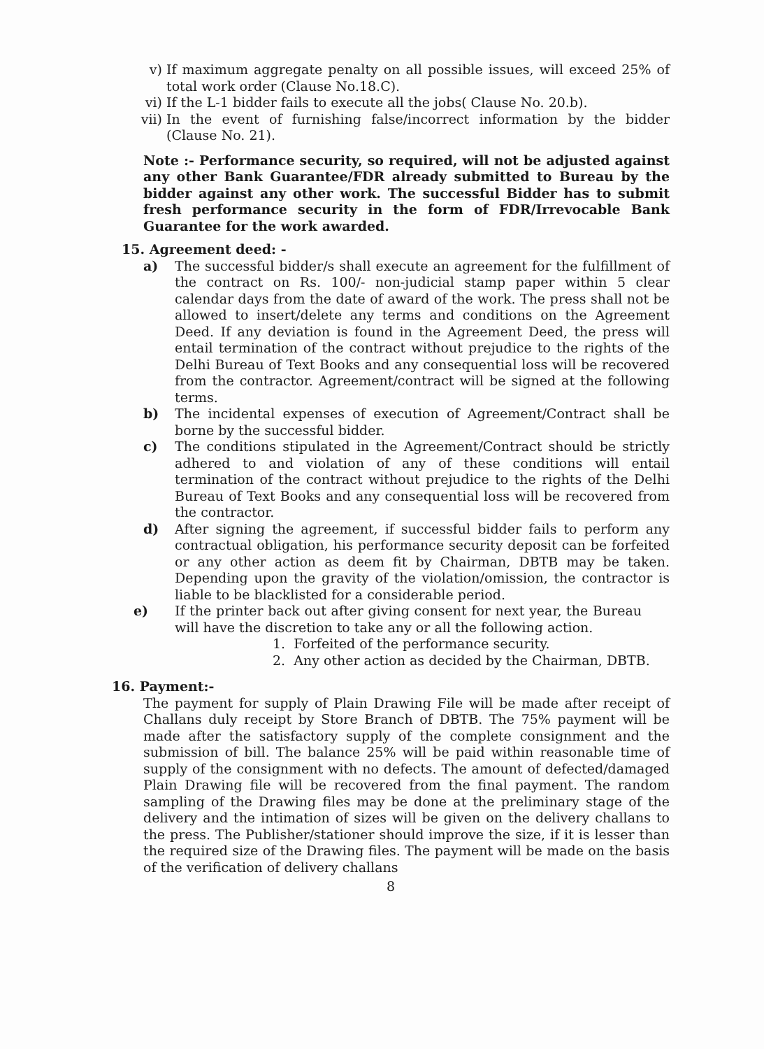v) If maximum aggregate penalty on all possible issues, will exceed 25% of total work order (Clause No.18.C).
vi) If the L-1 bidder fails to execute all the jobs( Clause No. 20.b).
vii)
In the event of furnishing false/incorrect information by the bidder (Clause No. 21).
Note :- Performance security, so required, will not be adjusted against any other Bank Guarantee/FDR already submitted to Bureau by the bidder against any other work. The successful Bidder has to submit fresh performance security in the form of FDR/Irrevocable Bank Guarantee for the work awarded.
15. Agreement deed: -
a) The successful bidder/s shall execute an agreement for the fulfillment of the contract on Rs. 100/- non-judicial stamp paper within 5 clear calendar days from the date of award of the work. The press shall not be allowed to insert/delete any terms and conditions on the Agreement Deed. If any deviation is found in the Agreement Deed, the press will entail termination of the contract without prejudice to the rights of the Delhi Bureau of Text Books and any consequential loss will be recovered from the contractor. Agreement/contract will be signed at the following terms.
b) The incidental expenses of execution of Agreement/Contract shall be borne by the successful bidder.
c) The conditions stipulated in the Agreement/Contract should be strictly adhered to and violation of any of these conditions will entail termination of the contract without prejudice to the rights of the Delhi Bureau of Text Books and any consequential loss will be recovered from the contractor.
d) After signing the agreement, if successful bidder fails to perform any contractual obligation, his performance security deposit can be forfeited or any other action as deem fit by Chairman, DBTB may be taken. Depending upon the gravity of the violation/omission, the contractor is liable to be blacklisted for a considerable period.
e) If the printer back out after giving consent for next year, the Bureau will have the discretion to take any or all the following action.
1. Forfeited of the performance security.
2. Any other action as decided by the Chairman, DBTB.
16. Payment:-
The payment for supply of Plain Drawing File will be made after receipt of Challans duly receipt by Store Branch of DBTB. The 75% payment will be made after the satisfactory supply of the complete consignment and the submission of bill. The balance 25% will be paid within reasonable time of supply of the consignment with no defects. The amount of defected/damaged Plain Drawing file will be recovered from the final payment. The random sampling of the Drawing files may be done at the preliminary stage of the delivery and the intimation of sizes will be given on the delivery challans to the press. The Publisher/stationer should improve the size, if it is lesser than the required size of the Drawing files. The payment will be made on the basis of the verification of delivery challans
8